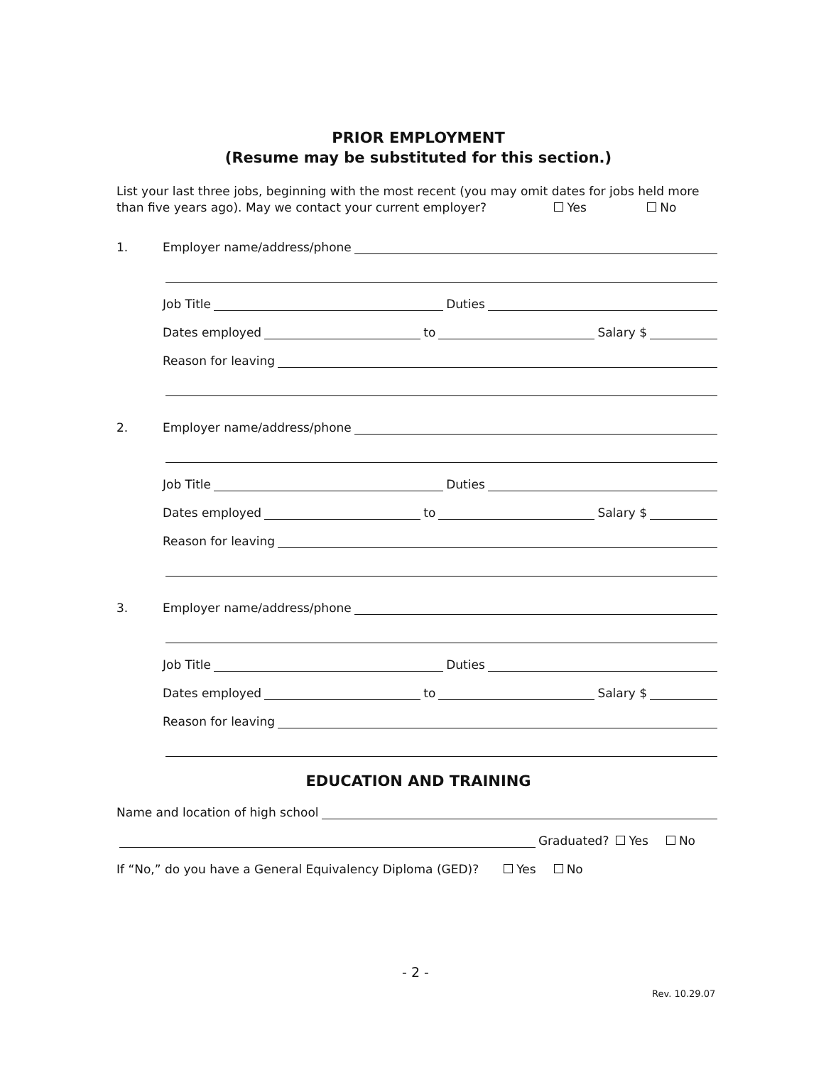PRIOR EMPLOYMENT
(Resume may be substituted for this section.)
List your last three jobs, beginning with the most recent (you may omit dates for jobs held more than five years ago). May we contact your current employer? Yes No
1.
Employer name/address/phone
Job Title Duties
Dates employed to Salary $
Reason for leaving
2.
Employer name/address/phone
Job Title Duties
Dates employed to Salary $
Reason for leaving
3.
Employer name/address/phone
Job Title Duties
Dates employed to Salary $
Reason for leaving
EDUCATION AND TRAINING
Name and location of high school
Graduated? Yes No
If “No,” do you have a General Equivalency Diploma (GED)? Yes No
- 2 -
Rev. 10.29.07